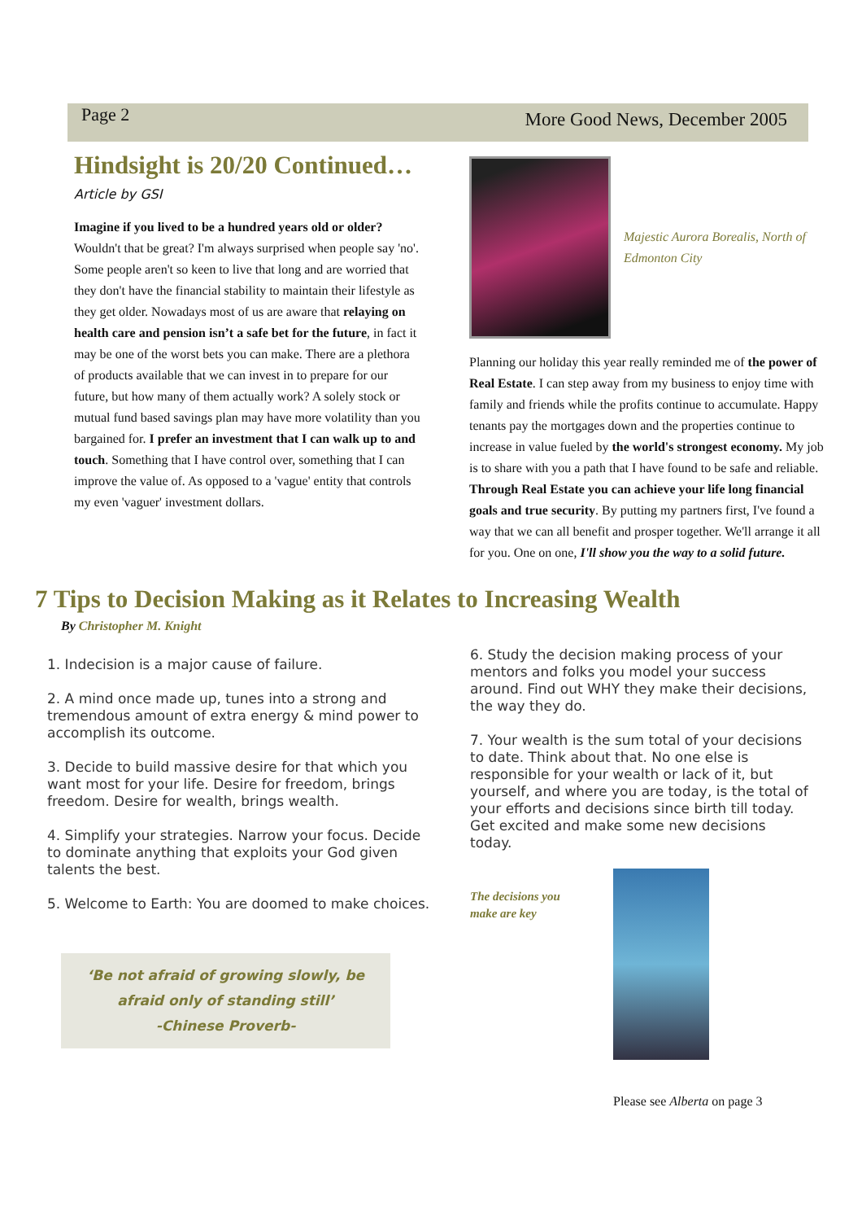Page 2 More Good News, December 2005
Hindsight is 20/20 Continued…
Article by GSI
Imagine if you lived to be a hundred years old or older? Wouldn't that be great? I'm always surprised when people say 'no'. Some people aren't so keen to live that long and are worried that they don't have the financial stability to maintain their lifestyle as they get older. Nowadays most of us are aware that relaying on health care and pension isn’t a safe bet for the future, in fact it may be one of the worst bets you can make. There are a plethora of products available that we can invest in to prepare for our future, but how many of them actually work? A solely stock or mutual fund based savings plan may have more volatility than you bargained for. I prefer an investment that I can walk up to and touch. Something that I have control over, something that I can improve the value of. As opposed to a 'vague' entity that controls my even 'vaguer' investment dollars.
Majestic Aurora Borealis, North of Edmonton City
Planning our holiday this year really reminded me of the power of Real Estate. I can step away from my business to enjoy time with family and friends while the profits continue to accumulate. Happy tenants pay the mortgages down and the properties continue to increase in value fueled by the world's strongest economy. My job is to share with you a path that I have found to be safe and reliable. Through Real Estate you can achieve your life long financial goals and true security. By putting my partners first, I've found a way that we can all benefit and prosper together. We'll arrange it all for you. One on one, I'll show you the way to a solid future.
7 Tips to Decision Making as it Relates to Increasing Wealth
By Christopher M. Knight
1. Indecision is a major cause of failure.
2. A mind once made up, tunes into a strong and tremendous amount of extra energy & mind power to accomplish its outcome.
3. Decide to build massive desire for that which you want most for your life. Desire for freedom, brings freedom. Desire for wealth, brings wealth.
4. Simplify your strategies. Narrow your focus. Decide to dominate anything that exploits your God given talents the best.
5. Welcome to Earth: You are doomed to make choices.
‘Be not afraid of growing slowly, be
afraid only of standing still’
-Chinese Proverb-
6. Study the decision making process of your mentors and folks you model your success around. Find out WHY they make their decisions, the way they do.
7. Your wealth is the sum total of your decisions to date. Think about that. No one else is responsible for your wealth or lack of it, but yourself, and where you are today, is the total of your efforts and decisions since birth till today. Get excited and make some new decisions today.
The decisions you make are key
Please see Alberta on page 3